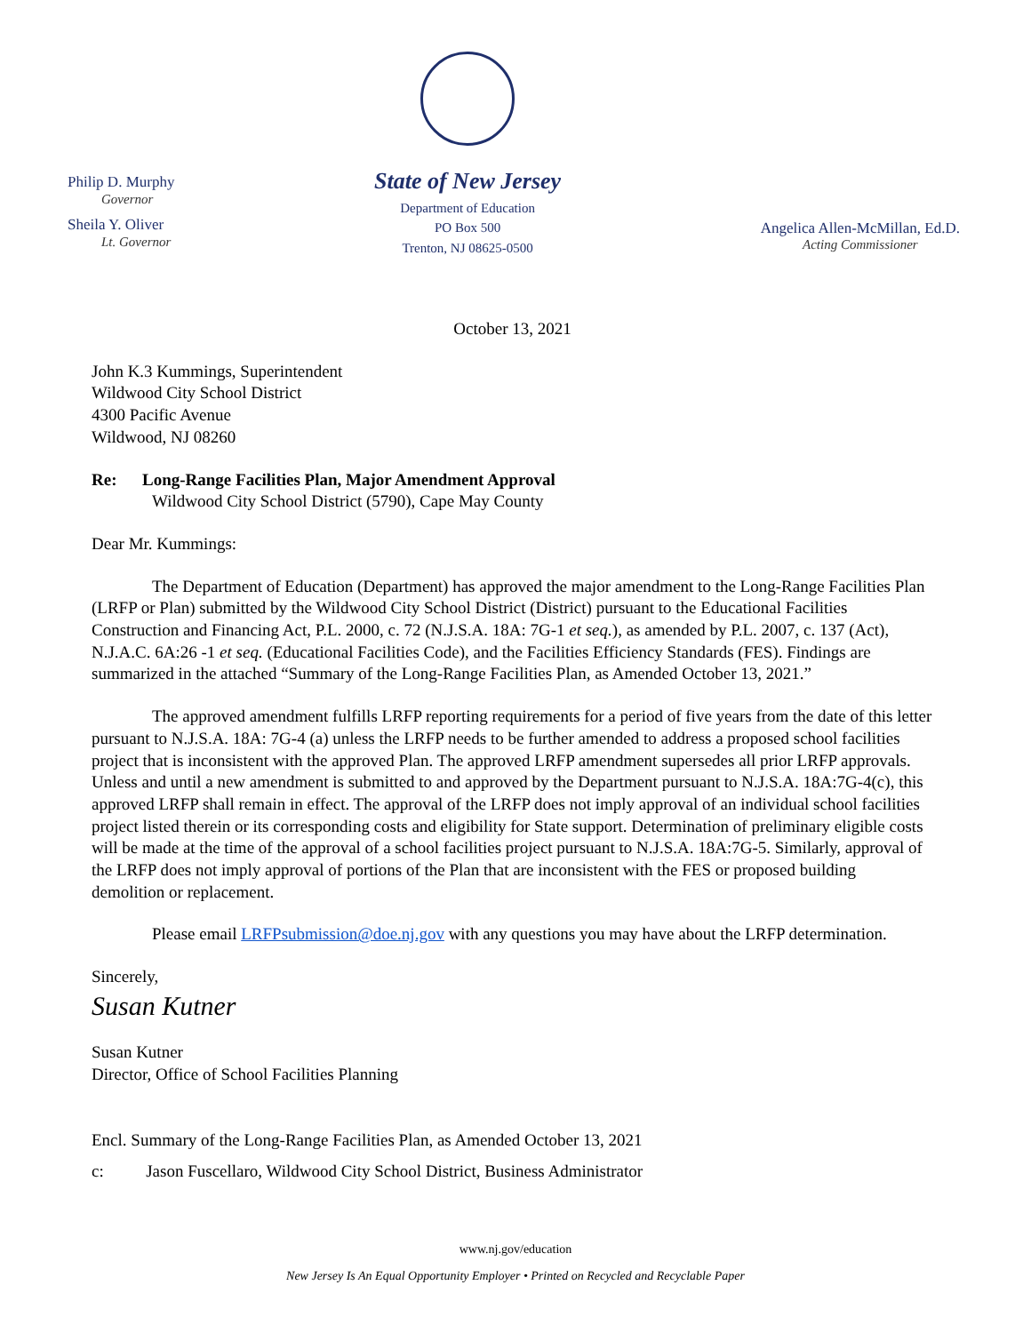Philip D. Murphy
Governor
Sheila Y. Oliver
Lt. Governor
State of New Jersey
Department of Education
PO Box 500
Trenton, NJ 08625-0500
Angelica Allen-McMillan, Ed.D.
Acting Commissioner
October 13, 2021
John K.3 Kummings, Superintendent
Wildwood City School District
4300 Pacific Avenue
Wildwood, NJ 08260
Re: Long-Range Facilities Plan, Major Amendment Approval
Wildwood City School District (5790), Cape May County
Dear Mr. Kummings:
The Department of Education (Department) has approved the major amendment to the Long-Range Facilities Plan (LRFP or Plan) submitted by the Wildwood City School District (District) pursuant to the Educational Facilities Construction and Financing Act, P.L. 2000, c. 72 (N.J.S.A. 18A: 7G-1 et seq.), as amended by P.L. 2007, c. 137 (Act), N.J.A.C. 6A:26 -1 et seq. (Educational Facilities Code), and the Facilities Efficiency Standards (FES). Findings are summarized in the attached “Summary of the Long-Range Facilities Plan, as Amended October 13, 2021.”
The approved amendment fulfills LRFP reporting requirements for a period of five years from the date of this letter pursuant to N.J.S.A. 18A: 7G-4 (a) unless the LRFP needs to be further amended to address a proposed school facilities project that is inconsistent with the approved Plan. The approved LRFP amendment supersedes all prior LRFP approvals. Unless and until a new amendment is submitted to and approved by the Department pursuant to N.J.S.A. 18A:7G-4(c), this approved LRFP shall remain in effect. The approval of the LRFP does not imply approval of an individual school facilities project listed therein or its corresponding costs and eligibility for State support. Determination of preliminary eligible costs will be made at the time of the approval of a school facilities project pursuant to N.J.S.A. 18A:7G-5. Similarly, approval of the LRFP does not imply approval of portions of the Plan that are inconsistent with the FES or proposed building demolition or replacement.
Please email LRFPsubmission@doe.nj.gov with any questions you may have about the LRFP determination.
Sincerely,
Susan Kutner
Susan Kutner
Director, Office of School Facilities Planning
Encl. Summary of the Long-Range Facilities Plan, as Amended October 13, 2021
c: Jason Fuscellaro, Wildwood City School District, Business Administrator
www.nj.gov/education
New Jersey Is An Equal Opportunity Employer • Printed on Recycled and Recyclable Paper